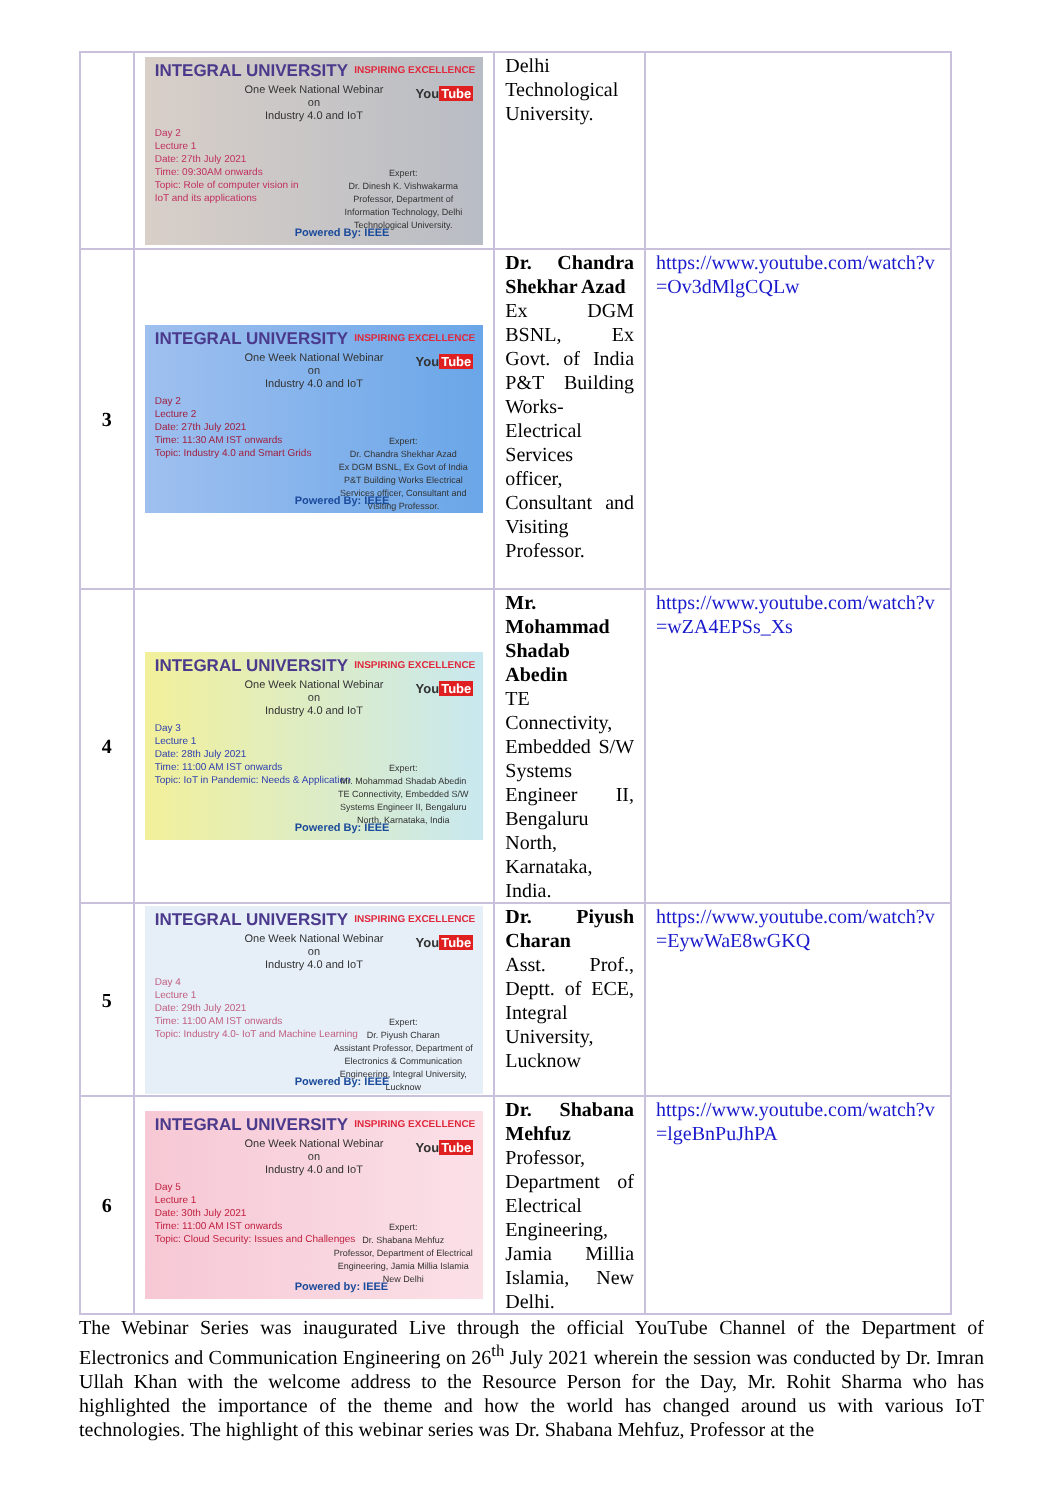| | INTEGRAL UNIVERSITY INSPIRING EXCELLENCE You Tube One Week National Webinar on Industry 4.0 and IoT Day 2 Lecture 1 Date: 27th July 2021 Time: 09:30AM onwards Topic: Role of computer vision in IoT and its applications Expert: Dr. Dinesh K. Vishwakarma Professor, Department of Information Technology, Delhi Technological University. Powered By: IEEE | Delhi Technological University. | |
| 3 | INTEGRAL UNIVERSITY INSPIRING EXCELLENCE You Tube One Week National Webinar on Industry 4.0 and IoT Day 2 Lecture 2 Date: 27th July 2021 Time: 11:30 AM IST onwards Topic: Industry 4.0 and Smart Grids Expert: Dr. Chandra Shekhar Azad Ex DGM BSNL, Ex Govt of India P&T Building Works Electrical Services officer, Consultant and Visiting Professor. Powered By: IEEE | Dr. Chandra Shekhar Azad Ex DGM BSNL, Ex Govt. of India P&T Building Works-Electrical Services officer, Consultant and Visiting Professor. | https://www.youtube.com/watch?v=Ov3dMlgCQLw |
| 4 | INTEGRAL UNIVERSITY INSPIRING EXCELLENCE You Tube One Week National Webinar on Industry 4.0 and IoT Day 3 Lecture 1 Date: 28th July 2021 Time: 11:00 AM IST onwards Topic: IoT in Pandemic: Needs & Application Expert: Mr. Mohammad Shadab Abedin TE Connectivity, Embedded S/W Systems Engineer II, Bengaluru North, Karnataka, India Powered By: IEEE | Mr. Mohammad Shadab Abedin TE Connectivity, Embedded S/W Systems Engineer II, Bengaluru North, Karnataka, India. | https://www.youtube.com/watch?v=wZA4EPSs_Xs |
| 5 | INTEGRAL UNIVERSITY INSPIRING EXCELLENCE You Tube One Week National Webinar on Industry 4.0 and IoT Day 4 Lecture 1 Date: 29th July 2021 Time: 11:00 AM IST onwards Topic: Industry 4.0- IoT and Machine Learning Expert: Dr. Piyush Charan Assistant Professor, Department of Electronics & Communication Engineering, Integral University, Lucknow Powered By: IEEE | Dr. Piyush Charan Asst. Prof., Deptt. of ECE, Integral University, Lucknow | https://www.youtube.com/watch?v=EywWaE8wGKQ |
| 6 | INTEGRAL UNIVERSITY INSPIRING EXCELLENCE You Tube One Week National Webinar on Industry 4.0 and IoT Day 5 Lecture 1 Date: 30th July 2021 Time: 11:00 AM IST onwards Topic: Cloud Security: Issues and Challenges Expert: Dr. Shabana Mehfuz Professor, Department of Electrical Engineering, Jamia Millia Islamia New Delhi Powered by: IEEE | Dr. Shabana Mehfuz Professor, Department of Electrical Engineering, Jamia Millia Islamia, New Delhi. | https://www.youtube.com/watch?v=lgeBnPuJhPA |
The Webinar Series was inaugurated Live through the official YouTube Channel of the Department of Electronics and Communication Engineering on 26<sup>th</sup> July 2021 wherein the session was conducted by Dr. Imran Ullah Khan with the welcome address to the Resource Person for the Day, Mr. Rohit Sharma who has highlighted the importance of the theme and how the world has changed around us with various IoT technologies. The highlight of this webinar series was Dr. Shabana Mehfuz, Professor at the